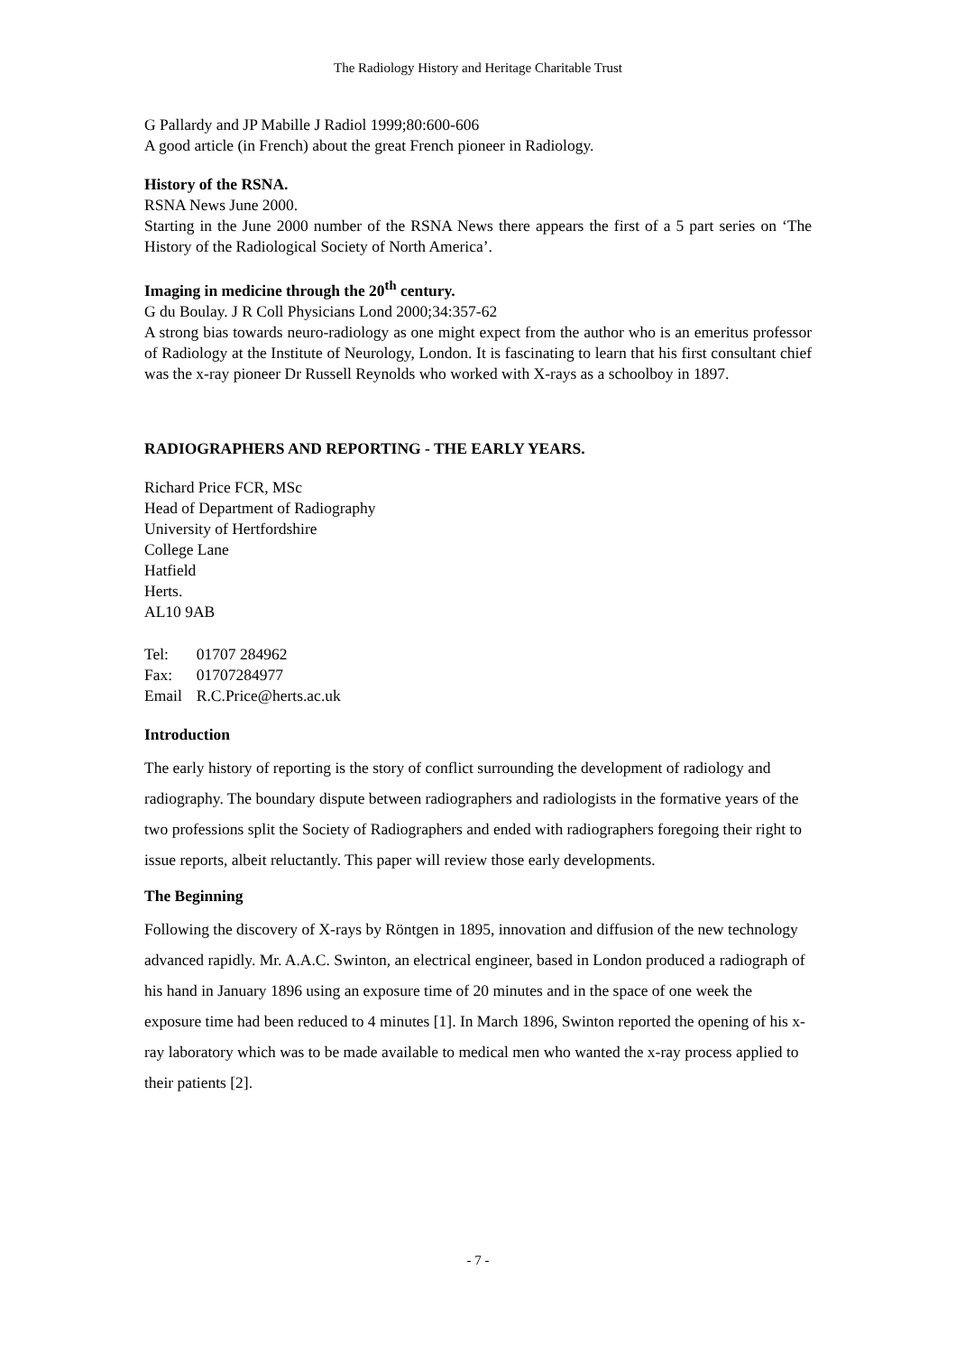The Radiology History and Heritage Charitable Trust
G Pallardy and JP Mabille J Radiol 1999;80:600-606
A good article (in French) about the great French pioneer in Radiology.
History of the RSNA.
RSNA News June 2000.
Starting in the June 2000 number of the RSNA News there appears the first of a 5 part series on ‘The History of the Radiological Society of North America’.
Imaging in medicine through the 20<sup>th</sup> century.
G du Boulay. J R Coll Physicians Lond 2000;34:357-62
A strong bias towards neuro-radiology as one might expect from the author who is an emeritus professor of Radiology at the Institute of Neurology, London. It is fascinating to learn that his first consultant chief was the x-ray pioneer Dr Russell Reynolds who worked with X-rays as a schoolboy in 1897.
RADIOGRAPHERS AND REPORTING - THE EARLY YEARS.
Richard Price FCR, MSc
Head of Department of Radiography
University of Hertfordshire
College Lane
Hatfield
Herts.
AL10 9AB
| Tel: | 01707 284962 |
| Fax: | 01707284977 |
| Email | R.C.Price@herts.ac.uk |
Introduction
The early history of reporting is the story of conflict surrounding the development of radiology and radiography. The boundary dispute between radiographers and radiologists in the formative years of the two professions split the Society of Radiographers and ended with radiographers foregoing their right to issue reports, albeit reluctantly. This paper will review those early developments.
The Beginning
Following the discovery of X-rays by Röntgen in 1895, innovation and diffusion of the new technology advanced rapidly. Mr. A.A.C. Swinton, an electrical engineer, based in London produced a radiograph of his hand in January 1896 using an exposure time of 20 minutes and in the space of one week the exposure time had been reduced to 4 minutes [1]. In March 1896, Swinton reported the opening of his x-ray laboratory which was to be made available to medical men who wanted the x-ray process applied to their patients [2].
- 7 -